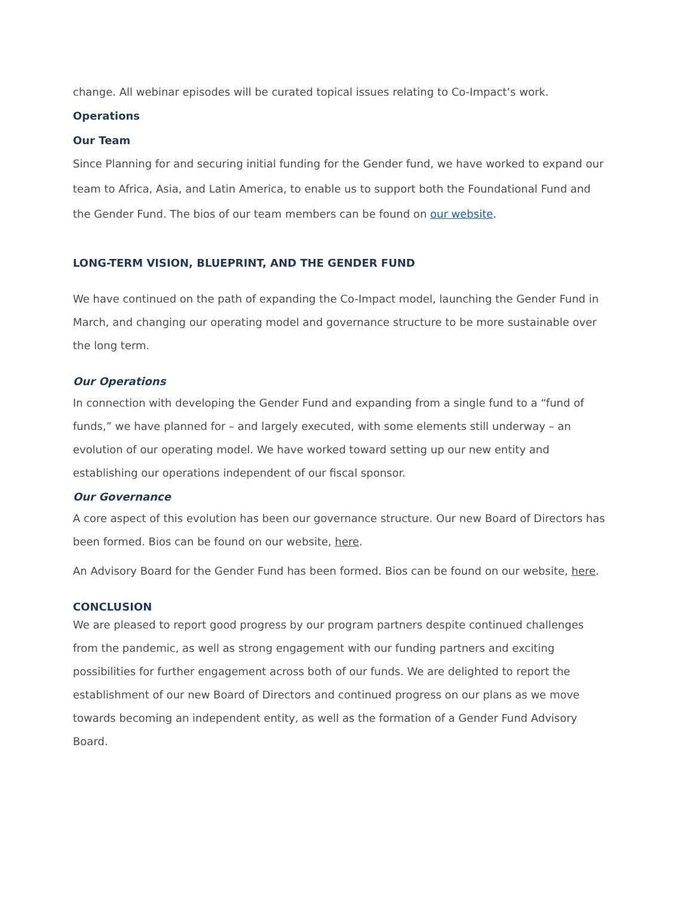change. All webinar episodes will be curated topical issues relating to Co-Impact’s work.
Operations
Our Team
Since Planning for and securing initial funding for the Gender fund, we have worked to expand our team to Africa, Asia, and Latin America, to enable us to support both the Foundational Fund and the Gender Fund. The bios of our team members can be found on our website.
LONG-TERM VISION, BLUEPRINT, AND THE GENDER FUND
We have continued on the path of expanding the Co-Impact model, launching the Gender Fund in March, and changing our operating model and governance structure to be more sustainable over the long term.
Our Operations
In connection with developing the Gender Fund and expanding from a single fund to a “fund of funds,” we have planned for – and largely executed, with some elements still underway – an evolution of our operating model. We have worked toward setting up our new entity and establishing our operations independent of our fiscal sponsor.
Our Governance
A core aspect of this evolution has been our governance structure. Our new Board of Directors has been formed. Bios can be found on our website, here.
An Advisory Board for the Gender Fund has been formed. Bios can be found on our website, here.
CONCLUSION
We are pleased to report good progress by our program partners despite continued challenges from the pandemic, as well as strong engagement with our funding partners and exciting possibilities for further engagement across both of our funds. We are delighted to report the establishment of our new Board of Directors and continued progress on our plans as we move towards becoming an independent entity, as well as the formation of a Gender Fund Advisory Board.